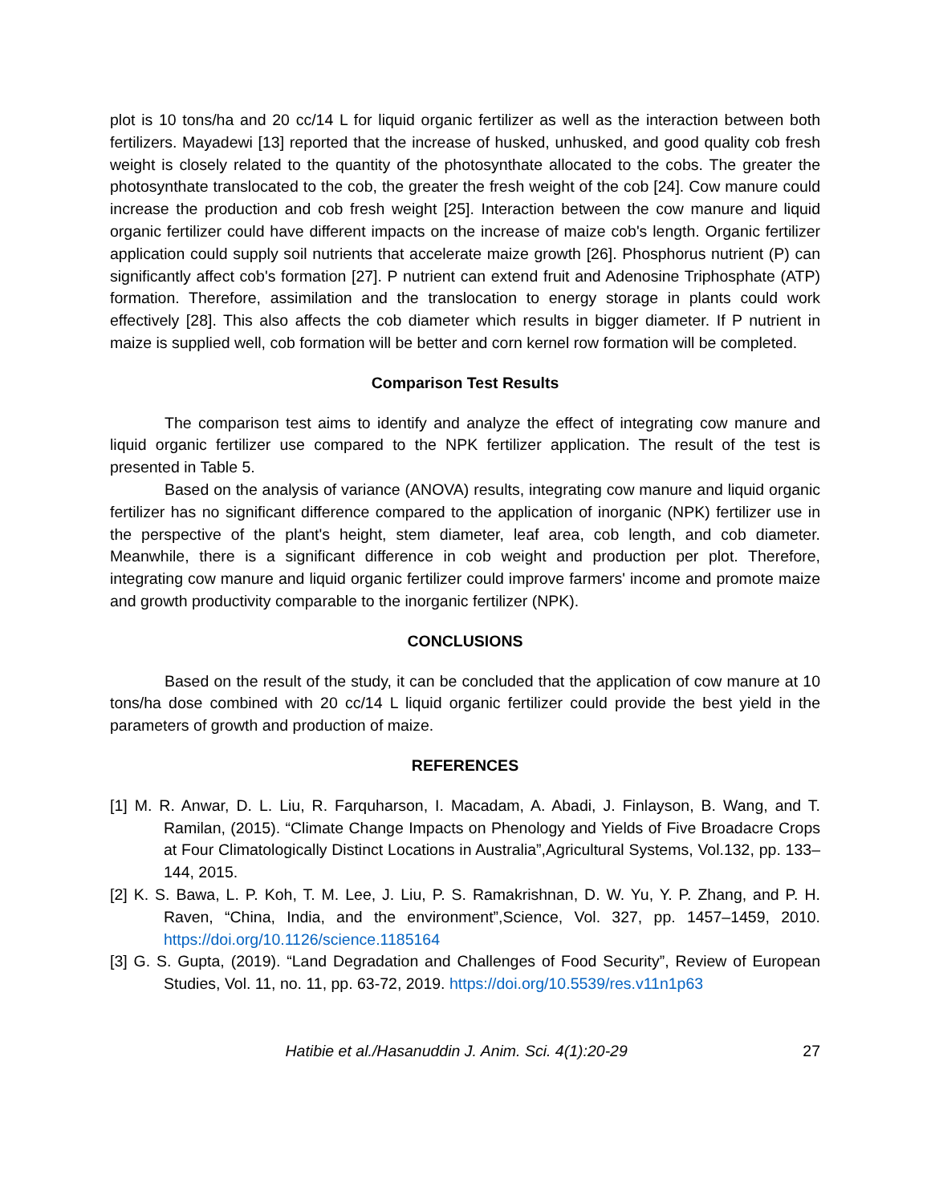plot is 10 tons/ha and 20 cc/14 L for liquid organic fertilizer as well as the interaction between both fertilizers. Mayadewi [13] reported that the increase of husked, unhusked, and good quality cob fresh weight is closely related to the quantity of the photosynthate allocated to the cobs. The greater the photosynthate translocated to the cob, the greater the fresh weight of the cob [24]. Cow manure could increase the production and cob fresh weight [25]. Interaction between the cow manure and liquid organic fertilizer could have different impacts on the increase of maize cob's length. Organic fertilizer application could supply soil nutrients that accelerate maize growth [26]. Phosphorus nutrient (P) can significantly affect cob's formation [27]. P nutrient can extend fruit and Adenosine Triphosphate (ATP) formation. Therefore, assimilation and the translocation to energy storage in plants could work effectively [28]. This also affects the cob diameter which results in bigger diameter. If P nutrient in maize is supplied well, cob formation will be better and corn kernel row formation will be completed.
Comparison Test Results
The comparison test aims to identify and analyze the effect of integrating cow manure and liquid organic fertilizer use compared to the NPK fertilizer application. The result of the test is presented in Table 5.
Based on the analysis of variance (ANOVA) results, integrating cow manure and liquid organic fertilizer has no significant difference compared to the application of inorganic (NPK) fertilizer use in the perspective of the plant's height, stem diameter, leaf area, cob length, and cob diameter. Meanwhile, there is a significant difference in cob weight and production per plot. Therefore, integrating cow manure and liquid organic fertilizer could improve farmers' income and promote maize and growth productivity comparable to the inorganic fertilizer (NPK).
CONCLUSIONS
Based on the result of the study, it can be concluded that the application of cow manure at 10 tons/ha dose combined with 20 cc/14 L liquid organic fertilizer could provide the best yield in the parameters of growth and production of maize.
REFERENCES
[1] M. R. Anwar, D. L. Liu, R. Farquharson, I. Macadam, A. Abadi, J. Finlayson, B. Wang, and T. Ramilan, (2015). “Climate Change Impacts on Phenology and Yields of Five Broadacre Crops at Four Climatologically Distinct Locations in Australia”,Agricultural Systems, Vol.132, pp. 133–144, 2015.
[2] K. S. Bawa, L. P. Koh, T. M. Lee, J. Liu, P. S. Ramakrishnan, D. W. Yu, Y. P. Zhang, and P. H. Raven, “China, India, and the environment”,Science, Vol. 327, pp. 1457–1459, 2010. https://doi.org/10.1126/science.1185164
[3] G. S. Gupta, (2019). “Land Degradation and Challenges of Food Security”, Review of European Studies, Vol. 11, no. 11, pp. 63-72, 2019. https://doi.org/10.5539/res.v11n1p63
Hatibie et al./Hasanuddin J. Anim. Sci. 4(1):20-29 27